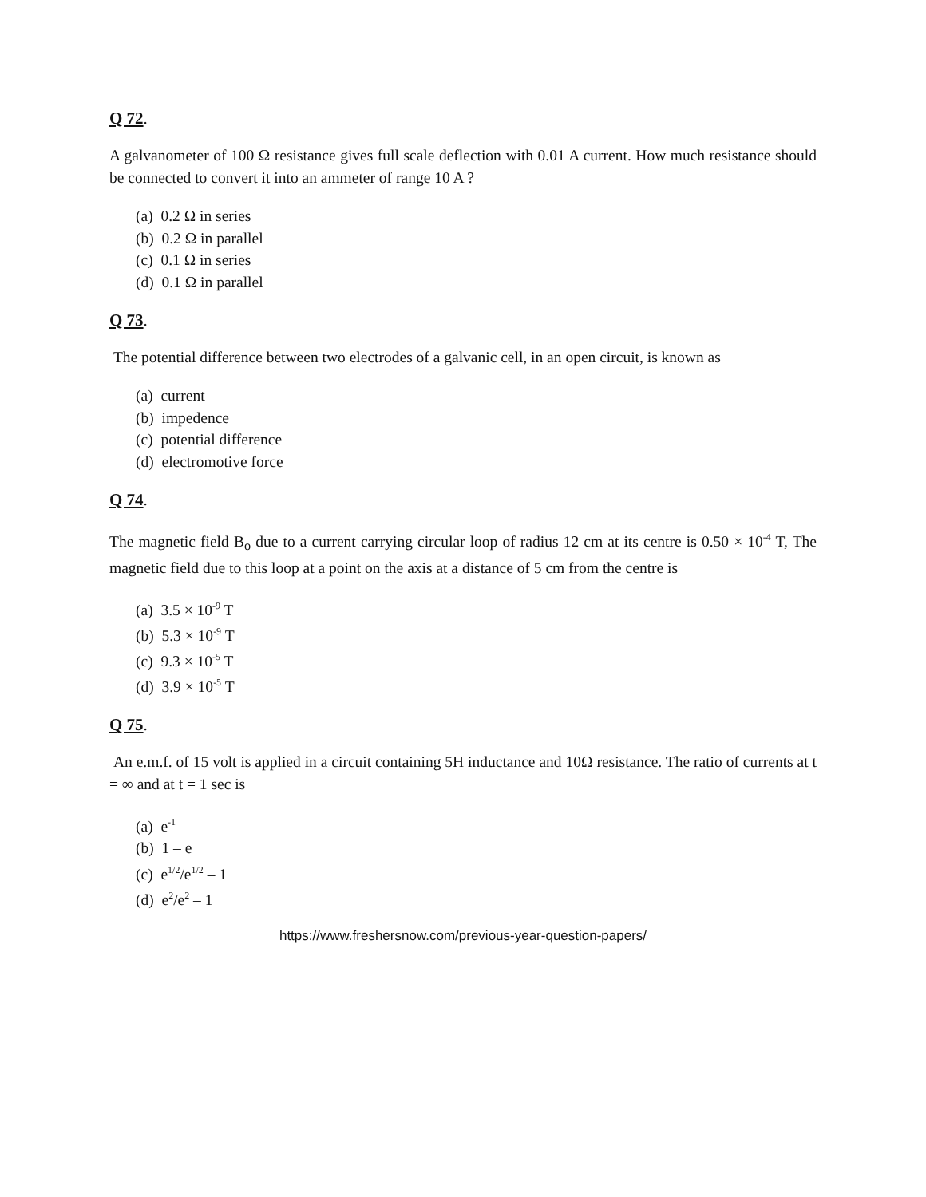Q 72.
A galvanometer of 100 Ω resistance gives full scale deflection with 0.01 A current. How much resistance should be connected to convert it into an ammeter of range 10 A ?
(a) 0.2 Ω in series
(b) 0.2 Ω in parallel
(c) 0.1 Ω in series
(d) 0.1 Ω in parallel
Q 73.
The potential difference between two electrodes of a galvanic cell, in an open circuit, is known as
(a) current
(b) impedence
(c) potential difference
(d) electromotive force
Q 74.
The magnetic field B<sub>o</sub> due to a current carrying circular loop of radius 12 cm at its centre is 0.50 × 10<sup>-4</sup> T, The magnetic field due to this loop at a point on the axis at a distance of 5 cm from the centre is
(a) 3.5 × 10<sup>-9</sup> T
(b) 5.3 × 10<sup>-9</sup> T
(c) 9.3 × 10<sup>-5</sup> T
(d) 3.9 × 10<sup>-5</sup> T
Q 75.
An e.m.f. of 15 volt is applied in a circuit containing 5H inductance and 10Ω resistance. The ratio of currents at t = ∞ and at t = 1 sec is
(a) e<sup>-1</sup>
(b) 1 – e
(c) e<sup>1/2</sup>/e<sup>1/2</sup> – 1
(d) e<sup>2</sup>/e<sup>2</sup> – 1
https://www.freshersnow.com/previous-year-question-papers/